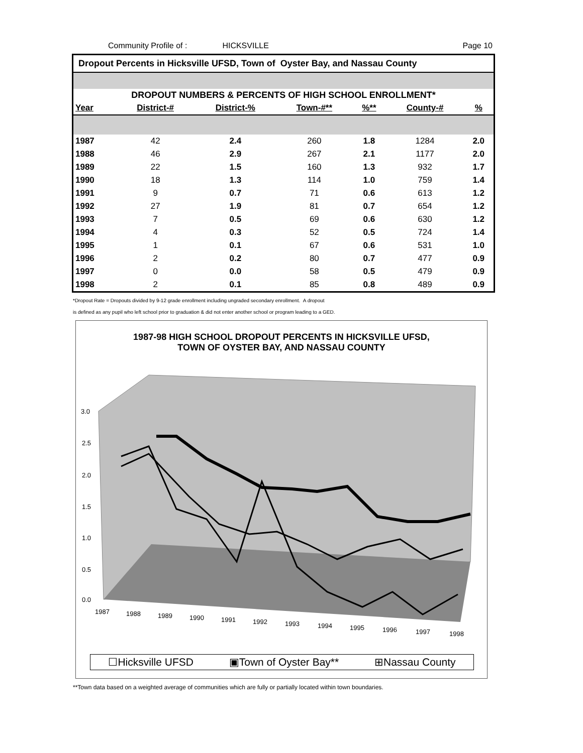Community Profile of : HICKSVILLE Page 10
Dropout Percents in Hicksville UFSD, Town of Oyster Bay, and Nassau County
DROPOUT NUMBERS & PERCENTS OF HIGH SCHOOL ENROLLMENT*
| Year | District-# | District-% | Town-#** | %** | County-# | % |
| --- | --- | --- | --- | --- | --- | --- |
| 1987 | 42 | 2.4 | 260 | 1.8 | 1284 | 2.0 |
| 1988 | 46 | 2.9 | 267 | 2.1 | 1177 | 2.0 |
| 1989 | 22 | 1.5 | 160 | 1.3 | 932 | 1.7 |
| 1990 | 18 | 1.3 | 114 | 1.0 | 759 | 1.4 |
| 1991 | 9 | 0.7 | 71 | 0.6 | 613 | 1.2 |
| 1992 | 27 | 1.9 | 81 | 0.7 | 654 | 1.2 |
| 1993 | 7 | 0.5 | 69 | 0.6 | 630 | 1.2 |
| 1994 | 4 | 0.3 | 52 | 0.5 | 724 | 1.4 |
| 1995 | 1 | 0.1 | 67 | 0.6 | 531 | 1.0 |
| 1996 | 2 | 0.2 | 80 | 0.7 | 477 | 0.9 |
| 1997 | 0 | 0.0 | 58 | 0.5 | 479 | 0.9 |
| 1998 | 2 | 0.1 | 85 | 0.8 | 489 | 0.9 |
*Dropout Rate = Dropouts divided by 9-12 grade enrollment including ungraded secondary enrollment. A dropout
is defined as any pupil who left school prior to graduation & did not enter another school or program leading to a GED.
1987-98 HIGH SCHOOL DROPOUT PERCENTS IN HICKSVILLE UFSD,
TOWN OF OYSTER BAY, AND NASSAU COUNTY
3.0
2.5
2.0
1.5
1.0
0.5
0.0
1987
1988
1989
1990
1991
1992
1993
1994
1995
1996
1997
1998
☐Hicksville UFSD ▣Town of Oyster Bay** ⊞Nassau County
**Town data based on a weighted average of communities which are fully or partially located within town boundaries.